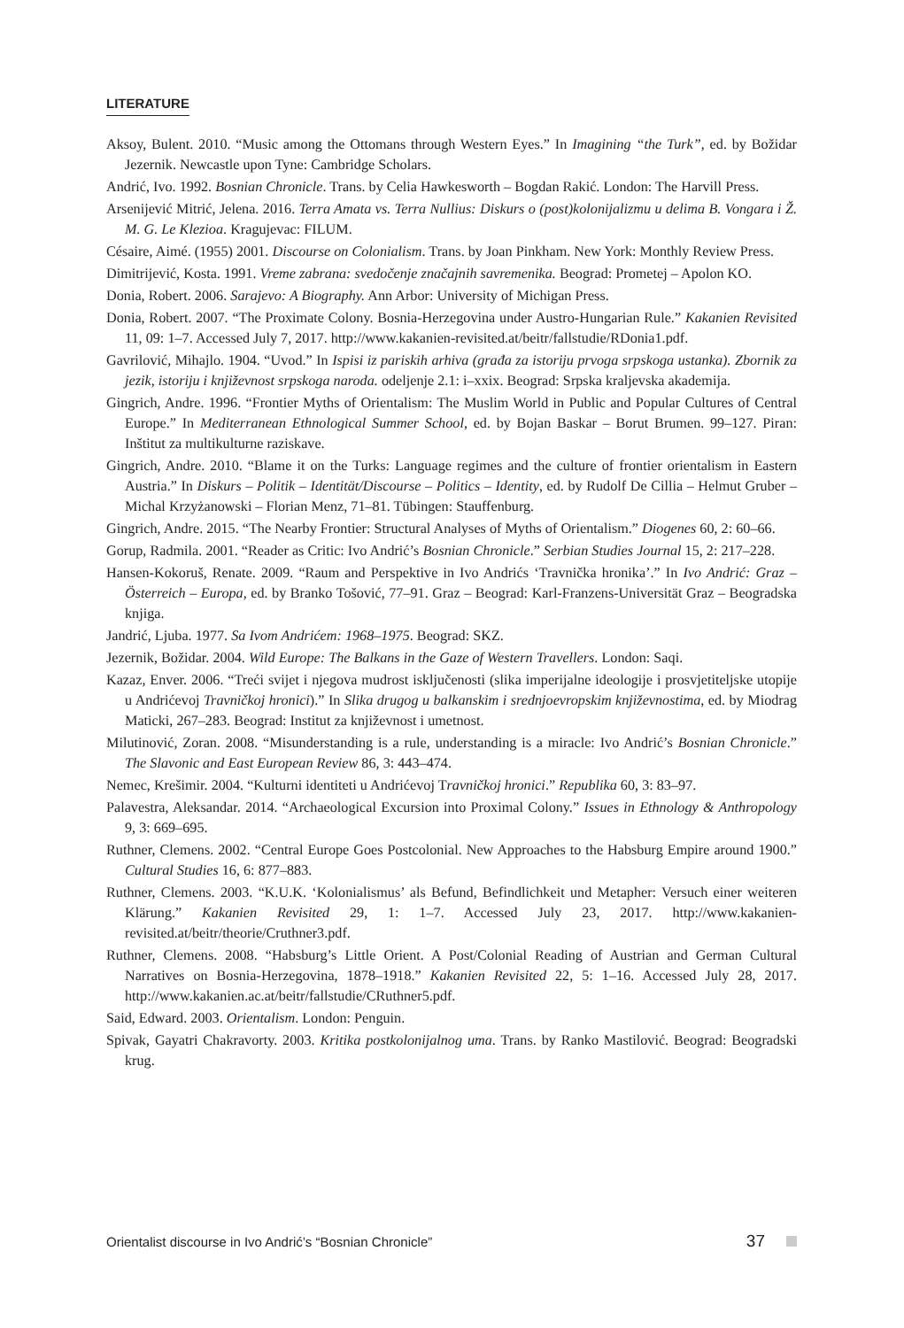LITERATURE
Aksoy, Bulent. 2010. “Music among the Ottomans through Western Eyes.” In Imagining “the Turk”, ed. by Božidar Jezernik. Newcastle upon Tyne: Cambridge Scholars.
Andrić, Ivo. 1992. Bosnian Chronicle. Trans. by Celia Hawkesworth – Bogdan Rakić. London: The Harvill Press.
Arsenijević Mitrić, Jelena. 2016. Terra Amata vs. Terra Nullius: Diskurs o (post)kolonijalizmu u delima B. Vongara i Ž. M. G. Le Klezioa. Kragujevac: FILUM.
Césaire, Aimé. (1955) 2001. Discourse on Colonialism. Trans. by Joan Pinkham. New York: Monthly Review Press.
Dimitrijević, Kosta. 1991. Vreme zabrana: svedočenje značajnih savremenika. Beograd: Prometej – Apolon KO.
Donia, Robert. 2006. Sarajevo: A Biography. Ann Arbor: University of Michigan Press.
Donia, Robert. 2007. “The Proximate Colony. Bosnia-Herzegovina under Austro-Hungarian Rule.” Kakanien Revisited 11, 09: 1–7. Accessed July 7, 2017. http://www.kakanien-revisited.at/beitr/fallstudie/RDonia1.pdf.
Gavrilović, Mihajlo. 1904. “Uvod.” In Ispisi iz pariskih arhiva (građa za istoriju prvoga srpskoga ustanka). Zbornik za jezik, istoriju i književnost srpskoga naroda. odeljenje 2.1: i–xxix. Beograd: Srpska kraljevska akademija.
Gingrich, Andre. 1996. “Frontier Myths of Orientalism: The Muslim World in Public and Popular Cultures of Central Europe.” In Mediterranean Ethnological Summer School, ed. by Bojan Baskar – Borut Brumen. 99–127. Piran: Inštitut za multikulturne raziskave.
Gingrich, Andre. 2010. “Blame it on the Turks: Language regimes and the culture of frontier orientalism in Eastern Austria.” In Diskurs – Politik – Identität/Discourse – Politics – Identity, ed. by Rudolf De Cillia – Helmut Gruber – Michal Krzyżanowski – Florian Menz, 71–81. Tübingen: Stauffenburg.
Gingrich, Andre. 2015. “The Nearby Frontier: Structural Analyses of Myths of Orientalism.” Diogenes 60, 2: 60–66.
Gorup, Radmila. 2001. “Reader as Critic: Ivo Andrić’s Bosnian Chronicle.” Serbian Studies Journal 15, 2: 217–228.
Hansen-Kokoruš, Renate. 2009. “Raum and Perspektive in Ivo Andrićs ‘Travnička hronika’.” In Ivo Andrić: Graz – Österreich – Europa, ed. by Branko Tošović, 77–91. Graz – Beograd: Karl-Franzens-Universität Graz – Beogradska knjiga.
Jandrić, Ljuba. 1977. Sa Ivom Andrićem: 1968–1975. Beograd: SKZ.
Jezernik, Božidar. 2004. Wild Europe: The Balkans in the Gaze of Western Travellers. London: Saqi.
Kazaz, Enver. 2006. “Treći svijet i njegova mudrost isključenosti (slika imperijalne ideologije i prosvjetiteljske utopije u Andrićevoj Travničkoj hronici).” In Slika drugog u balkanskim i srednjoevropskim književnostima, ed. by Miodrag Maticki, 267–283. Beograd: Institut za književnost i umetnost.
Milutinović, Zoran. 2008. “Misunderstanding is a rule, understanding is a miracle: Ivo Andrić’s Bosnian Chronicle.” The Slavonic and East European Review 86, 3: 443–474.
Nemec, Krešimir. 2004. “Kulturni identiteti u Andrićevoj Travničkoj hronici.” Republika 60, 3: 83–97.
Palavestra, Aleksandar. 2014. “Archaeological Excursion into Proximal Colony.” Issues in Ethnology & Anthropology 9, 3: 669–695.
Ruthner, Clemens. 2002. “Central Europe Goes Postcolonial. New Approaches to the Habsburg Empire around 1900.” Cultural Studies 16, 6: 877–883.
Ruthner, Clemens. 2003. “K.U.K. ‘Kolonialismus’ als Befund, Befindlichkeit und Metapher: Versuch einer weiteren Klärung.” Kakanien Revisited 29, 1: 1–7. Accessed July 23, 2017. http://www.kakanien-revisited.at/beitr/theorie/Cruthner3.pdf.
Ruthner, Clemens. 2008. “Habsburg’s Little Orient. A Post/Colonial Reading of Austrian and German Cultural Narratives on Bosnia-Herzegovina, 1878–1918.” Kakanien Revisited 22, 5: 1–16. Accessed July 28, 2017. http://www.kakanien.ac.at/beitr/fallstudie/CRuthner5.pdf.
Said, Edward. 2003. Orientalism. London: Penguin.
Spivak, Gayatri Chakravorty. 2003. Kritika postkolonijalnog uma. Trans. by Ranko Mastilović. Beograd: Beogradski krug.
Orientalist discourse in Ivo Andrić’s “Bosnian Chronicle” 37